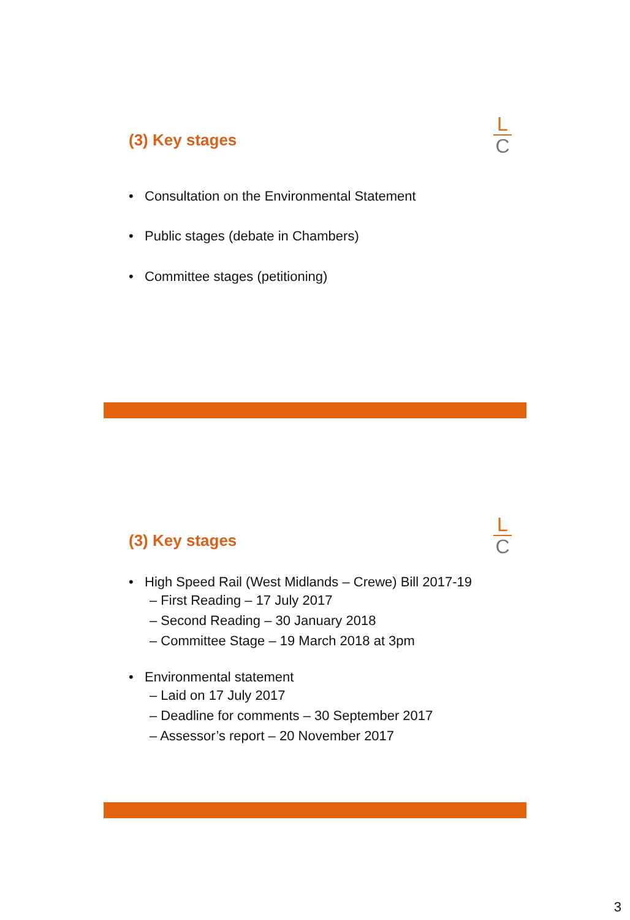(3) Key stages
L
C
• Consultation on the Environmental Statement
• Public stages (debate in Chambers)
• Committee stages (petitioning)
(3) Key stages
L
C
• High Speed Rail (West Midlands – Crewe) Bill 2017-19
– First Reading – 17 July 2017
– Second Reading – 30 January 2018
– Committee Stage – 19 March 2018 at 3pm
• Environmental statement
– Laid on 17 July 2017
– Deadline for comments – 30 September 2017
– Assessor’s report – 20 November 2017
3